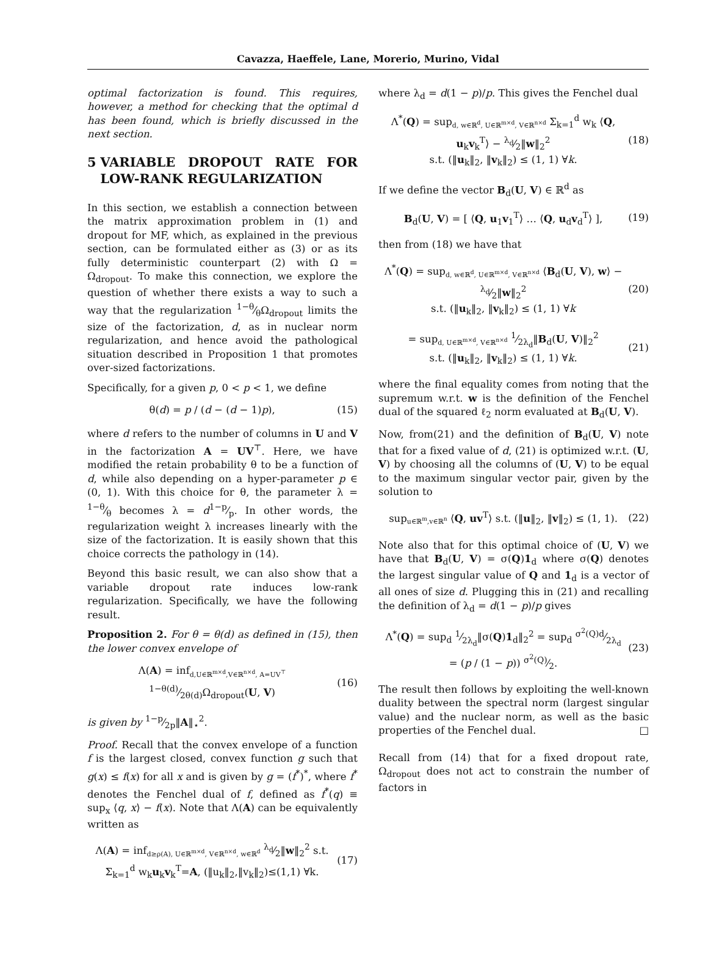Cavazza, Haeffele, Lane, Morerio, Murino, Vidal
optimal factorization is found. This requires, however, a method for checking that the optimal d has been found, which is briefly discussed in the next section.
5 VARIABLE DROPOUT RATE FOR LOW-RANK REGULARIZATION
In this section, we establish a connection between the matrix approximation problem in (1) and dropout for MF, which, as explained in the previous section, can be formulated either as (3) or as its fully deterministic counterpart (2) with Ω = Ω<sub>dropout</sub>. To make this connection, we explore the question of whether there exists a way to such a way that the regularization 1−θ⁄θΩ<sub>dropout</sub> limits the size of the factorization, d, as in nuclear norm regularization, and hence avoid the pathological situation described in Proposition 1 that promotes over-sized factorizations.
Specifically, for a given p, 0 < p < 1, we define
θ(d) = p / (d − (d − 1)p), (15)
where d refers to the number of columns in U and V in the factorization A = UV<sup>⊤</sup>. Here, we have modified the retain probability θ to be a function of d, while also depending on a hyper-parameter p ∈ (0, 1). With this choice for θ, the parameter λ = 1−θ⁄θ becomes λ = d1−p⁄p. In other words, the regularization weight λ increases linearly with the size of the factorization. It is easily shown that this choice corrects the pathology in (14).
Beyond this basic result, we can also show that a variable dropout rate induces low-rank regularization. Specifically, we have the following result.
Proposition 2. For θ = θ(d) as defined in (15), then the lower convex envelope of
Λ(A) = inf<sub>d,U∈ℝ<sup>m×d</sup>,V∈ℝ<sup>n×d</sup>, A=UV<sup>⊤</sup></sub> 1−θ(d)⁄2θ(d)Ω<sub>dropout</sub>(U, V)
(16)
is given by 1−p⁄2p‖A‖<sub>⋆</sub><sup>2</sup>.
Proof. Recall that the convex envelope of a function f is the largest closed, convex function g such that g(x) ≤ f(x) for all x and is given by g = (f<sup>*</sup>)<sup>*</sup>, where f<sup>*</sup> denotes the Fenchel dual of f, defined as f<sup>*</sup>(q) ≡ sup<sub>x</sub> ⟨q, x⟩ − f(x). Note that Λ(A) can be equivalently written as
Λ(A) = inf<sub>d≥ρ(A), U∈ℝ<sup>m×d</sup>, V∈ℝ<sup>n×d</sup>, w∈ℝ<sup>d</sup></sub> λ<sub>d</sub>⁄2‖w‖<sub>2</sub><sup>2</sup> s.t. Σ<sub>k=1</sub><sup>d</sup> w<sub>k</sub>u<sub>k</sub>v<sub>k</sub><sup>T</sup>=A, (‖u<sub>k</sub>‖<sub>2</sub>,‖v<sub>k</sub>‖<sub>2</sub>)≤(1,1) ∀k.
(17)
where λ<sub>d</sub> = d(1 − p)/p. This gives the Fenchel dual
Λ<sup>*</sup>(Q) = sup<sub>d, w∈ℝ<sup>d</sup>, U∈ℝ<sup>m×d</sup>, V∈ℝ<sup>n×d</sup></sub> Σ<sub>k=1</sub><sup>d</sup> w<sub>k</sub> ⟨Q, u<sub>k</sub>v<sub>k</sub><sup>T</sup>⟩ − λ<sub>d</sub>⁄2‖w‖<sub>2</sub><sup>2</sup>
s.t. (‖u<sub>k</sub>‖<sub>2</sub>, ‖v<sub>k</sub>‖<sub>2</sub>) ≤ (1, 1) ∀k.
(18)
If we define the vector B<sub>d</sub>(U, V) ∈ ℝ<sup>d</sup> as
B<sub>d</sub>(U, V) = [ ⟨Q, u<sub>1</sub>v<sub>1</sub><sup>T</sup>⟩ … ⟨Q, u<sub>d</sub>v<sub>d</sub><sup>T</sup>⟩ ],
(19)
then from (18) we have that
Λ<sup>*</sup>(Q) = sup<sub>d, w∈ℝ<sup>d</sup>, U∈ℝ<sup>m×d</sup>, V∈ℝ<sup>n×d</sup></sub> ⟨B<sub>d</sub>(U, V), w⟩ − λ<sub>d</sub>⁄2‖w‖<sub>2</sub><sup>2</sup>
s.t. (‖u<sub>k</sub>‖<sub>2</sub>, ‖v<sub>k</sub>‖<sub>2</sub>) ≤ (1, 1) ∀k
(20)
= sup<sub>d, U∈ℝ<sup>m×d</sup>, V∈ℝ<sup>n×d</sup></sub> 1⁄2λ<sub>d</sub>‖B<sub>d</sub>(U, V)‖<sub>2</sub><sup>2</sup>
s.t. (‖u<sub>k</sub>‖<sub>2</sub>, ‖v<sub>k</sub>‖<sub>2</sub>) ≤ (1, 1) ∀k.
(21)
where the final equality comes from noting that the supremum w.r.t. w is the definition of the Fenchel dual of the squared ℓ<sub>2</sub> norm evaluated at B<sub>d</sub>(U, V).
Now, from(21) and the definition of B<sub>d</sub>(U, V) note that for a fixed value of d, (21) is optimized w.r.t. (U, V) by choosing all the columns of (U, V) to be equal to the maximum singular vector pair, given by the solution to
sup<sub>u∈ℝ<sup>m</sup>,v∈ℝ<sup>n</sup></sub> ⟨Q, uv<sup>T</sup>⟩ s.t. (‖u‖<sub>2</sub>, ‖v‖<sub>2</sub>) ≤ (1, 1).
(22)
Note also that for this optimal choice of (U, V) we have that B<sub>d</sub>(U, V) = σ(Q)1<sub>d</sub> where σ(Q) denotes the largest singular value of Q and 1<sub>d</sub> is a vector of all ones of size d. Plugging this in (21) and recalling the definition of λ<sub>d</sub> = d(1 − p)/p gives
Λ<sup>*</sup>(Q) = sup<sub>d</sub> 1⁄2λ<sub>d</sub>‖σ(Q)1<sub>d</sub>‖<sub>2</sub><sup>2</sup> = sup<sub>d</sub> σ<sup>2</sup>(Q)d⁄2λ<sub>d</sub>
= (p / (1 − p)) σ<sup>2</sup>(Q)⁄2.
(23)
The result then follows by exploiting the well-known duality between the spectral norm (largest singular value) and the nuclear norm, as well as the basic properties of the Fenchel dual. □
Recall from (14) that for a fixed dropout rate, Ω<sub>dropout</sub> does not act to constrain the number of factors in